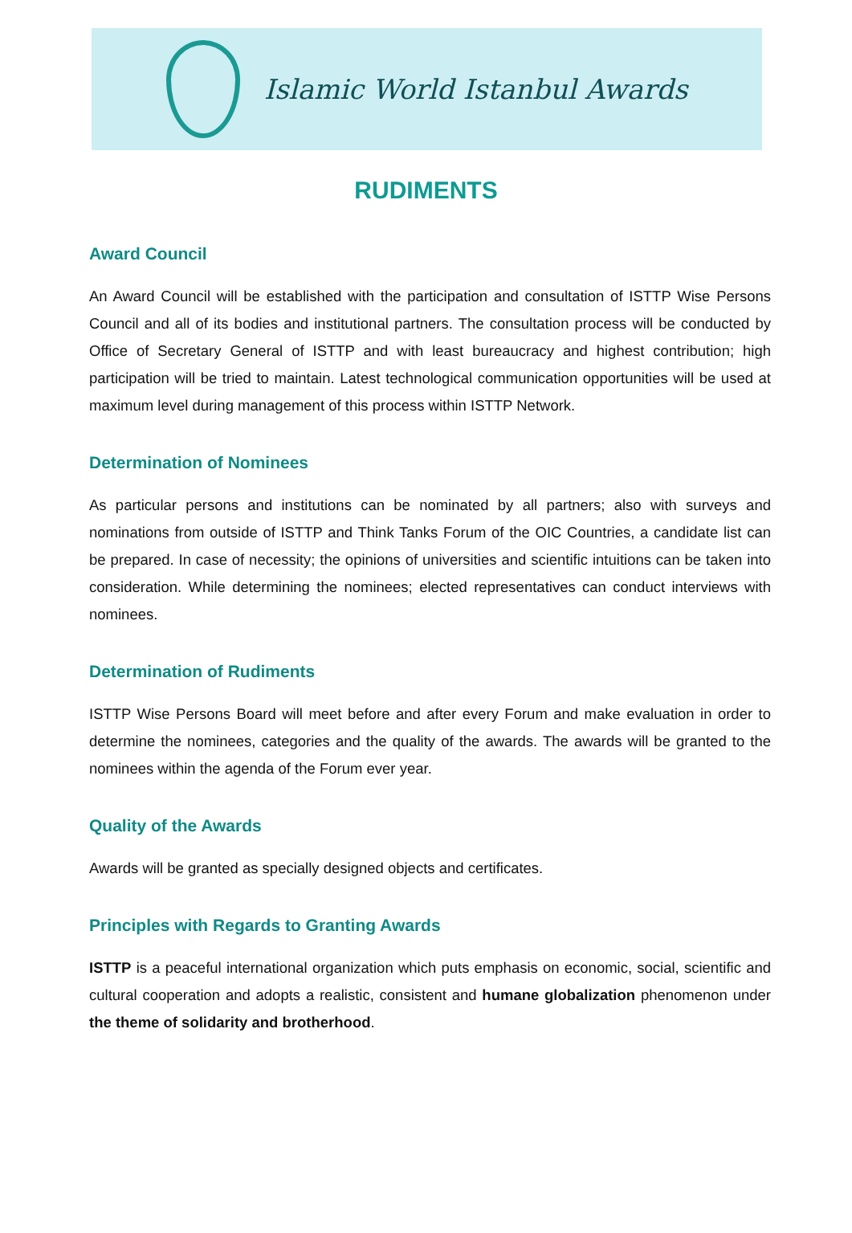Islamic World Istanbul Awards
RUDIMENTS
Award Council
An Award Council will be established with the participation and consultation of ISTTP Wise Persons Council and all of its bodies and institutional partners. The consultation process will be conducted by Office of Secretary General of ISTTP and with least bureaucracy and highest contribution; high participation will be tried to maintain. Latest technological communication opportunities will be used at maximum level during management of this process within ISTTP Network.
Determination of Nominees
As particular persons and institutions can be nominated by all partners; also with surveys and nominations from outside of ISTTP and Think Tanks Forum of the OIC Countries, a candidate list can be prepared. In case of necessity; the opinions of universities and scientific intuitions can be taken into consideration. While determining the nominees; elected representatives can conduct interviews with nominees.
Determination of Rudiments
ISTTP Wise Persons Board will meet before and after every Forum and make evaluation in order to determine the nominees, categories and the quality of the awards. The awards will be granted to the nominees within the agenda of the Forum ever year.
Quality of the Awards
Awards will be granted as specially designed objects and certificates.
Principles with Regards to Granting Awards
ISTTP is a peaceful international organization which puts emphasis on economic, social, scientific and cultural cooperation and adopts a realistic, consistent and humane globalization phenomenon under the theme of solidarity and brotherhood.